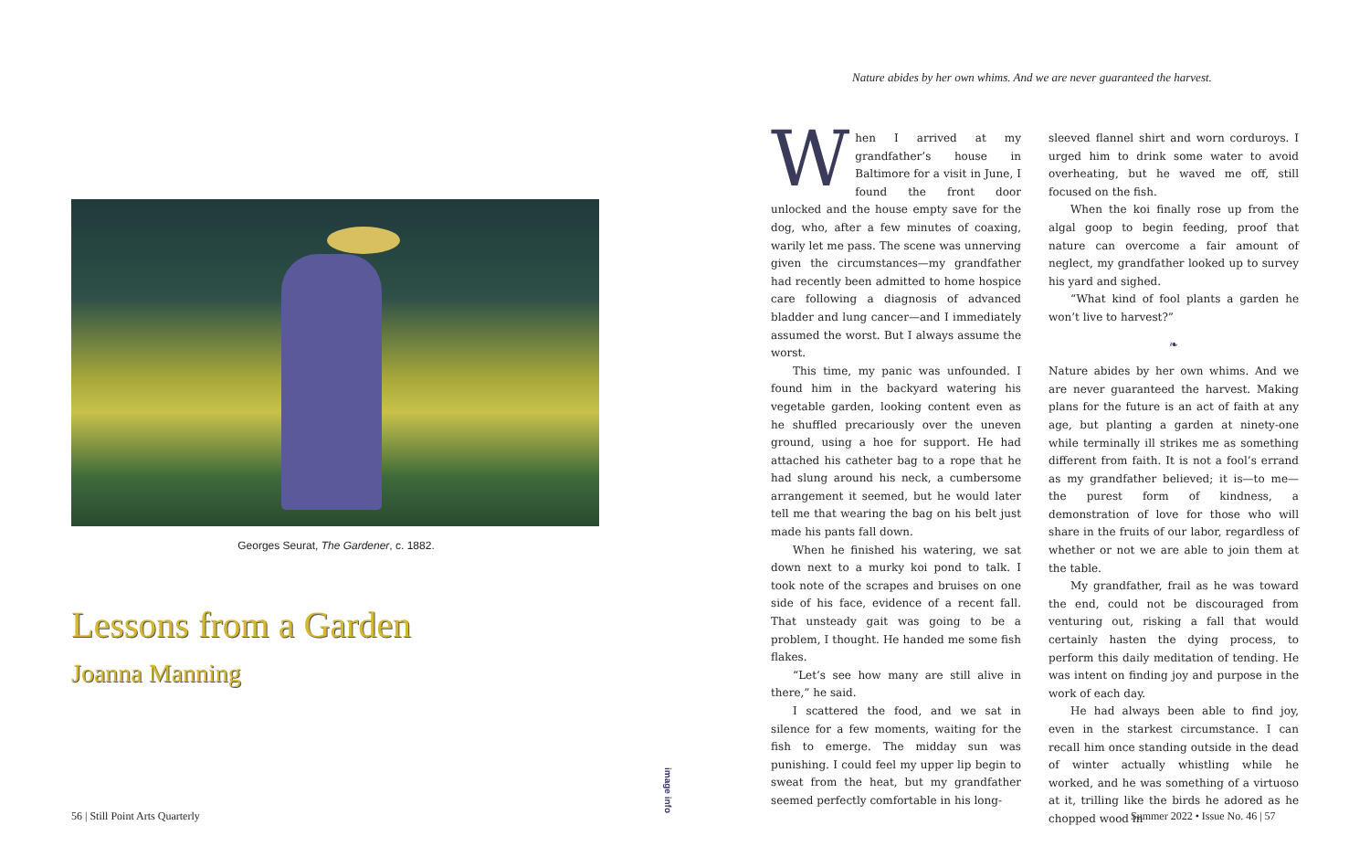Georges Seurat, The Gardener, c. 1882.
Lessons from a Garden
Joanna Manning
Nature abides by her own whims. And we are never guaranteed the harvest.
When I arrived at my grandfather’s house in Baltimore for a visit in June, I found the front door unlocked and the house empty save for the dog, who, after a few minutes of coaxing, warily let me pass. The scene was unnerving given the circumstances—my grandfather had recently been admitted to home hospice care following a diagnosis of advanced bladder and lung cancer—and I immediately assumed the worst. But I always assume the worst.
This time, my panic was unfounded. I found him in the backyard watering his vegetable garden, looking content even as he shuffled precariously over the uneven ground, using a hoe for support. He had attached his catheter bag to a rope that he had slung around his neck, a cumbersome arrangement it seemed, but he would later tell me that wearing the bag on his belt just made his pants fall down.
When he finished his watering, we sat down next to a murky koi pond to talk. I took note of the scrapes and bruises on one side of his face, evidence of a recent fall. That unsteady gait was going to be a problem, I thought. He handed me some fish flakes.
“Let’s see how many are still alive in there,” he said.
I scattered the food, and we sat in silence for a few moments, waiting for the fish to emerge. The midday sun was punishing. I could feel my upper lip begin to sweat from the heat, but my grandfather seemed perfectly comfortable in his long-
sleeved flannel shirt and worn corduroys. I urged him to drink some water to avoid overheating, but he waved me off, still focused on the fish.
When the koi finally rose up from the algal goop to begin feeding, proof that nature can overcome a fair amount of neglect, my grandfather looked up to survey his yard and sighed.
“What kind of fool plants a garden he won’t live to harvest?”
❧
Nature abides by her own whims. And we are never guaranteed the harvest. Making plans for the future is an act of faith at any age, but planting a garden at ninety-one while terminally ill strikes me as something different from faith. It is not a fool’s errand as my grandfather believed; it is—to me—the purest form of kindness, a demonstration of love for those who will share in the fruits of our labor, regardless of whether or not we are able to join them at the table.
My grandfather, frail as he was toward the end, could not be discouraged from venturing out, risking a fall that would certainly hasten the dying process, to perform this daily meditation of tending. He was intent on finding joy and purpose in the work of each day.
He had always been able to find joy, even in the starkest circumstance. I can recall him once standing outside in the dead of winter actually whistling while he worked, and he was something of a virtuoso at it, trilling like the birds he adored as he chopped wood in
image info
56 | Still Point Arts Quarterly
Summer 2022 • Issue No. 46 | 57